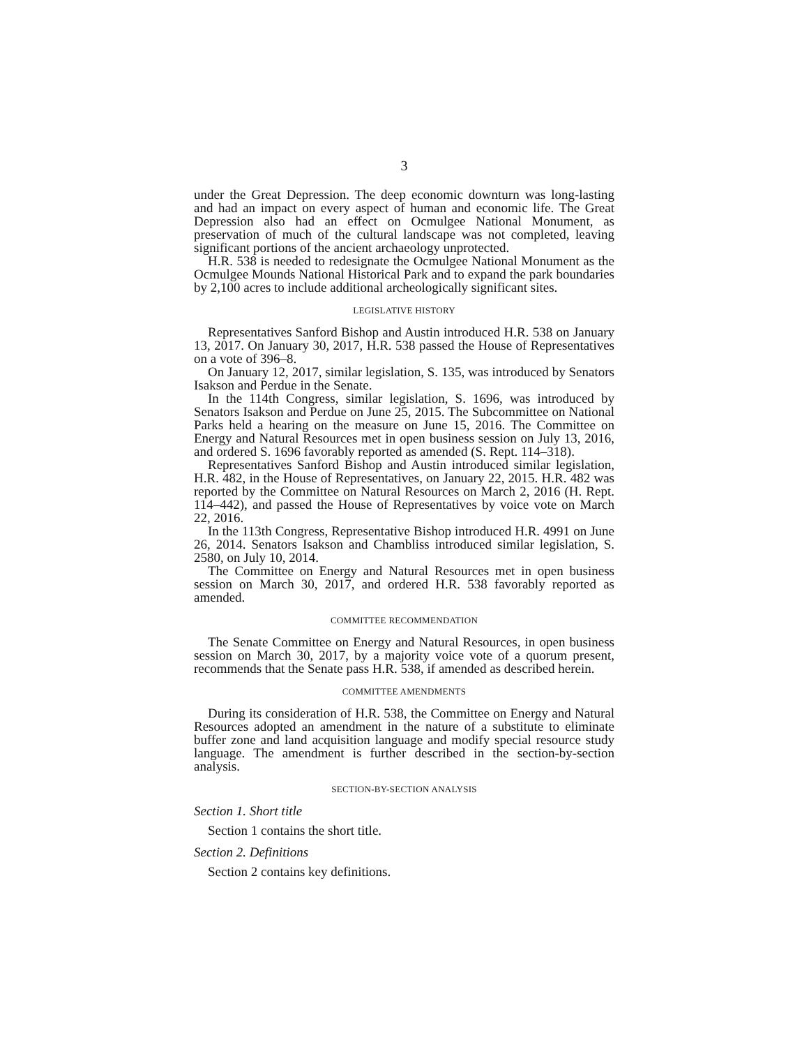3
under the Great Depression. The deep economic downturn was long-lasting and had an impact on every aspect of human and economic life. The Great Depression also had an effect on Ocmulgee National Monument, as preservation of much of the cultural landscape was not completed, leaving significant portions of the ancient archaeology unprotected.
H.R. 538 is needed to redesignate the Ocmulgee National Monument as the Ocmulgee Mounds National Historical Park and to expand the park boundaries by 2,100 acres to include additional archeologically significant sites.
LEGISLATIVE HISTORY
Representatives Sanford Bishop and Austin introduced H.R. 538 on January 13, 2017. On January 30, 2017, H.R. 538 passed the House of Representatives on a vote of 396–8.
On January 12, 2017, similar legislation, S. 135, was introduced by Senators Isakson and Perdue in the Senate.
In the 114th Congress, similar legislation, S. 1696, was introduced by Senators Isakson and Perdue on June 25, 2015. The Subcommittee on National Parks held a hearing on the measure on June 15, 2016. The Committee on Energy and Natural Resources met in open business session on July 13, 2016, and ordered S. 1696 favorably reported as amended (S. Rept. 114–318).
Representatives Sanford Bishop and Austin introduced similar legislation, H.R. 482, in the House of Representatives, on January 22, 2015. H.R. 482 was reported by the Committee on Natural Resources on March 2, 2016 (H. Rept. 114–442), and passed the House of Representatives by voice vote on March 22, 2016.
In the 113th Congress, Representative Bishop introduced H.R. 4991 on June 26, 2014. Senators Isakson and Chambliss introduced similar legislation, S. 2580, on July 10, 2014.
The Committee on Energy and Natural Resources met in open business session on March 30, 2017, and ordered H.R. 538 favorably reported as amended.
COMMITTEE RECOMMENDATION
The Senate Committee on Energy and Natural Resources, in open business session on March 30, 2017, by a majority voice vote of a quorum present, recommends that the Senate pass H.R. 538, if amended as described herein.
COMMITTEE AMENDMENTS
During its consideration of H.R. 538, the Committee on Energy and Natural Resources adopted an amendment in the nature of a substitute to eliminate buffer zone and land acquisition language and modify special resource study language. The amendment is further described in the section-by-section analysis.
SECTION-BY-SECTION ANALYSIS
Section 1. Short title
Section 1 contains the short title.
Section 2. Definitions
Section 2 contains key definitions.